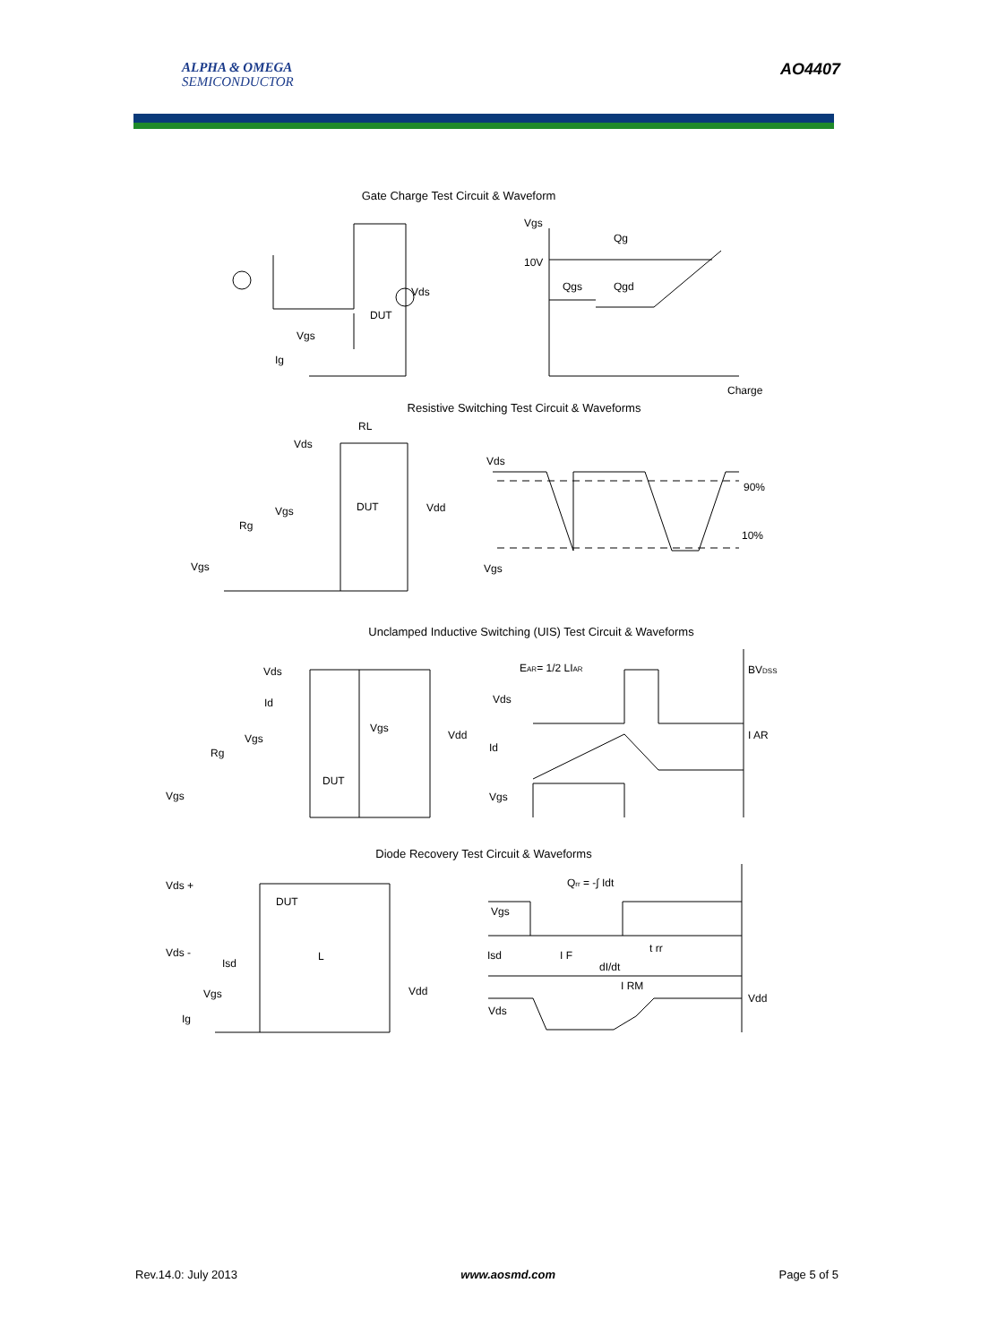ALPHA & OMEGA
SEMICONDUCTOR
AO4407
Gate Charge Test Circuit & Waveform
Vds
DUT
Vgs
Ig
Vgs
10V
Qg
Qgs
Qgd
Charge
Resistive Switching Test Circuit & Waveforms
Vds
RL
Vgs
DUT
Vdd
Rg
Vgs
Vds
90%
10%
Vgs
Unclamped Inductive Switching (UIS) Test Circuit & Waveforms
Vds
Id
Vgs
Vgs
Vdd
Rg
DUT
Vgs
EAR= 1/2 LIAR
BVDSS
Vds
I AR
Id
Vgs
Diode Recovery Test Circuit & Waveforms
Vds +
DUT
Vds -
Isd
L
Vdd
Vgs
Ig
Qrr = -∫ Idt
Vgs
Isd
I F
dI/dt
I RM
t rr
Vds
Vdd
Rev.14.0: July 2013 www.aosmd.com Page 5 of 5